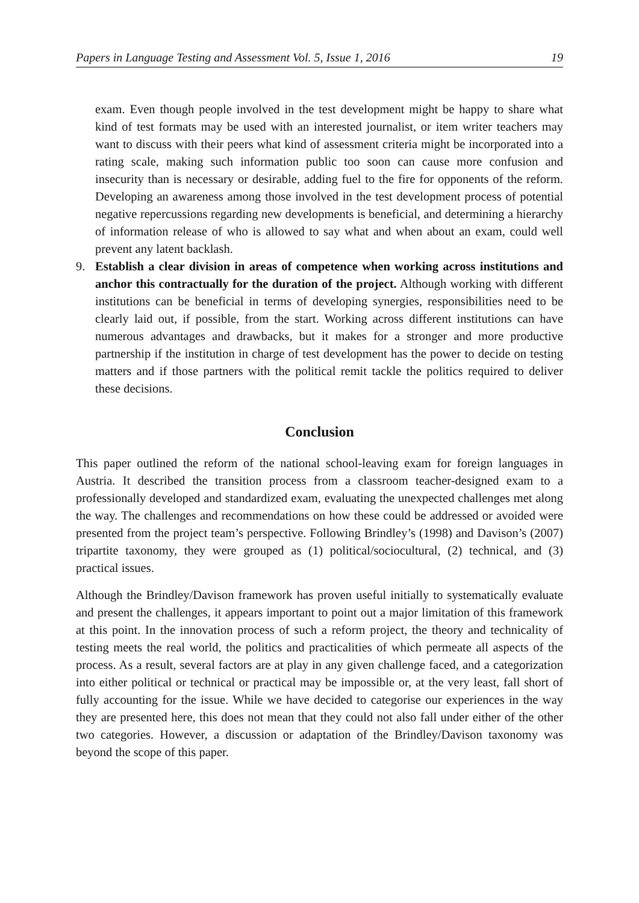Papers in Language Testing and Assessment Vol. 5, Issue 1, 2016 19
exam. Even though people involved in the test development might be happy to share what kind of test formats may be used with an interested journalist, or item writer teachers may want to discuss with their peers what kind of assessment criteria might be incorporated into a rating scale, making such information public too soon can cause more confusion and insecurity than is necessary or desirable, adding fuel to the fire for opponents of the reform. Developing an awareness among those involved in the test development process of potential negative repercussions regarding new developments is beneficial, and determining a hierarchy of information release of who is allowed to say what and when about an exam, could well prevent any latent backlash.
9. Establish a clear division in areas of competence when working across institutions and anchor this contractually for the duration of the project. Although working with different institutions can be beneficial in terms of developing synergies, responsibilities need to be clearly laid out, if possible, from the start. Working across different institutions can have numerous advantages and drawbacks, but it makes for a stronger and more productive partnership if the institution in charge of test development has the power to decide on testing matters and if those partners with the political remit tackle the politics required to deliver these decisions.
Conclusion
This paper outlined the reform of the national school-leaving exam for foreign languages in Austria. It described the transition process from a classroom teacher-designed exam to a professionally developed and standardized exam, evaluating the unexpected challenges met along the way. The challenges and recommendations on how these could be addressed or avoided were presented from the project team’s perspective. Following Brindley’s (1998) and Davison’s (2007) tripartite taxonomy, they were grouped as (1) political/sociocultural, (2) technical, and (3) practical issues.
Although the Brindley/Davison framework has proven useful initially to systematically evaluate and present the challenges, it appears important to point out a major limitation of this framework at this point. In the innovation process of such a reform project, the theory and technicality of testing meets the real world, the politics and practicalities of which permeate all aspects of the process. As a result, several factors are at play in any given challenge faced, and a categorization into either political or technical or practical may be impossible or, at the very least, fall short of fully accounting for the issue. While we have decided to categorise our experiences in the way they are presented here, this does not mean that they could not also fall under either of the other two categories. However, a discussion or adaptation of the Brindley/Davison taxonomy was beyond the scope of this paper.